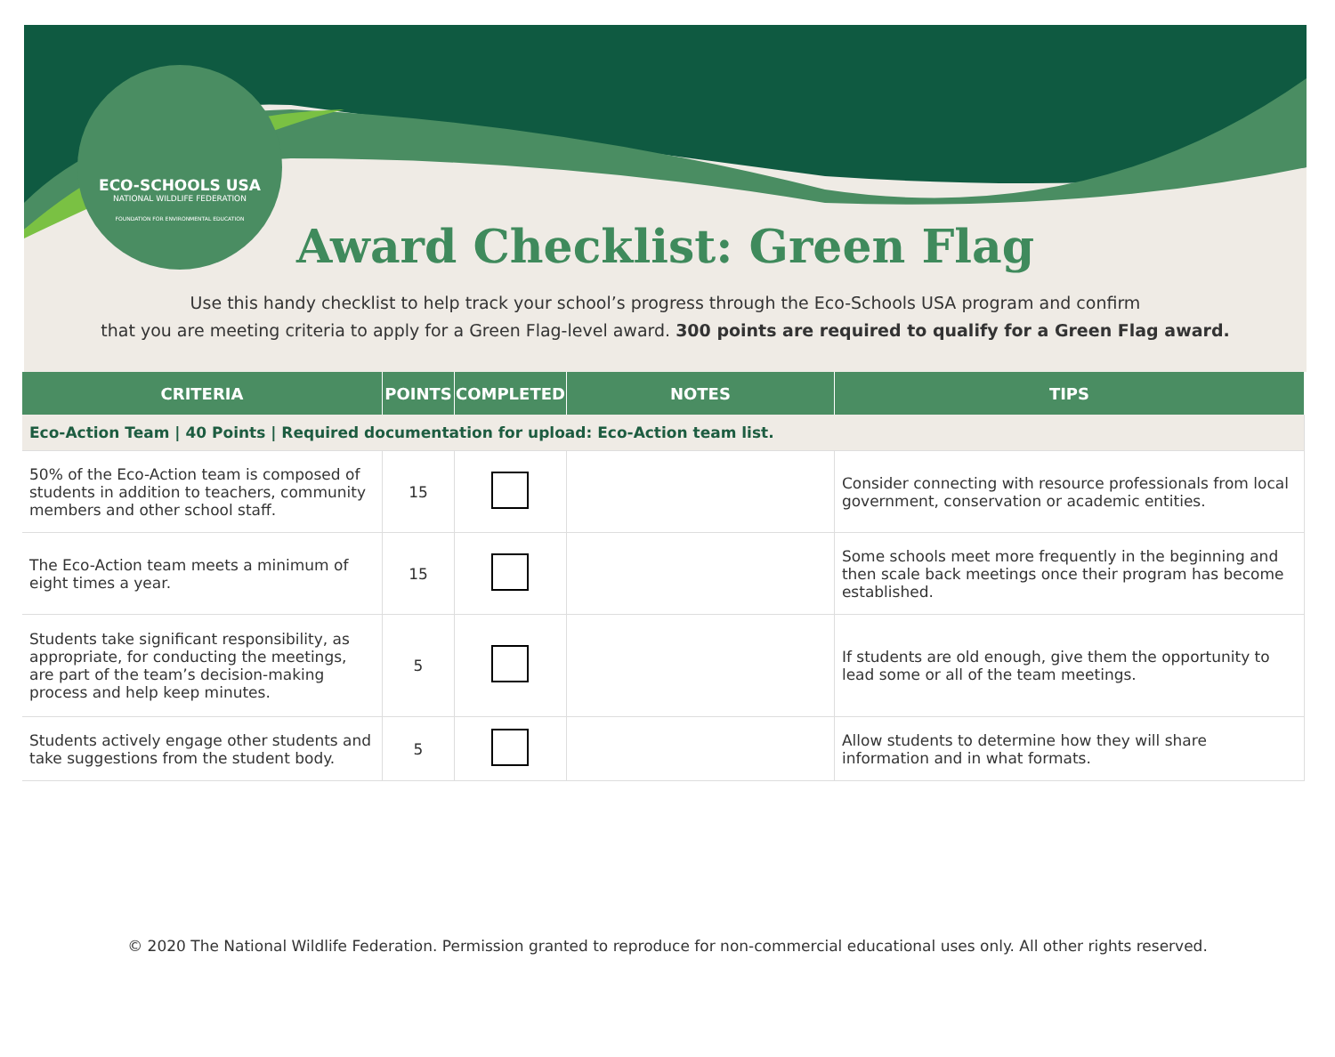ECO-SCHOOLS USA
NATIONAL WILDLIFE FEDERATION
FOUNDATION FOR ENVIRONMENTAL EDUCATION
Award Checklist: Green Flag
Use this handy checklist to help track your school’s progress through the Eco-Schools USA program and confirm
that you are meeting criteria to apply for a Green Flag-level award. 300 points are required to qualify for a Green Flag award.
| CRITERIA | POINTS | COMPLETED | NOTES | TIPS |
| --- | --- | --- | --- | --- |
| Eco-Action Team / 40 Points / Required documentation for upload: Eco-Action team list. | | | | |
| 50% of the Eco-Action team is composed of students in addition to teachers, community members and other school staff. | 15 | | | Consider connecting with resource professionals from local government, conservation or academic entities. |
| The Eco-Action team meets a minimum of eight times a year. | 15 | | | Some schools meet more frequently in the beginning and then scale back meetings once their program has become established. |
| Students take significant responsibility, as appropriate, for conducting the meetings, are part of the team’s decision-making process and help keep minutes. | 5 | | | If students are old enough, give them the opportunity to lead some or all of the team meetings. |
| Students actively engage other students and take suggestions from the student body. | 5 | | | Allow students to determine how they will share information and in what formats. |
© 2020 The National Wildlife Federation. Permission granted to reproduce for non-commercial educational uses only. All other rights reserved.